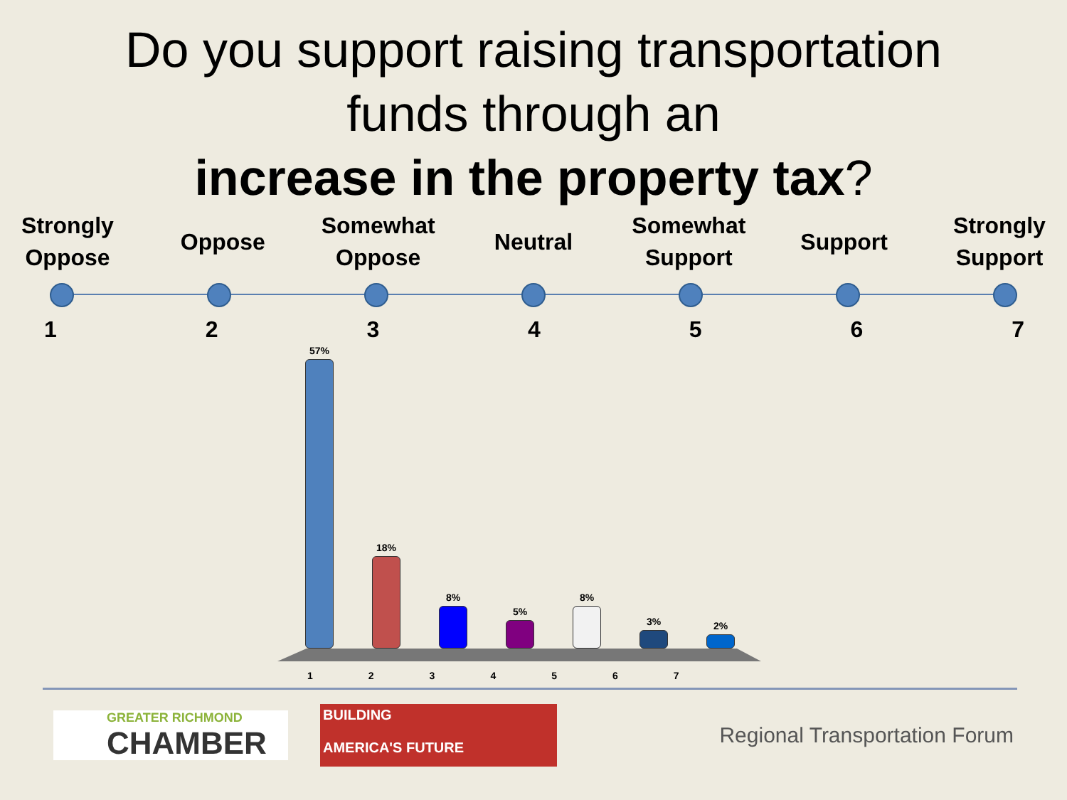Do you support raising transportation
funds through an
increase in the property tax?
Strongly Oppose
Oppose Somewhat Oppose
Neutral Somewhat Support
Support Strongly Support
1 2 3 4 5 6 7
57%
18%
8%
5%
8%
3%
2%
1 2 3 4 5 6 7
GREATER RICHMOND
CHAMBER
BUILDING
AMERICA'S FUTURE
Regional Transportation Forum